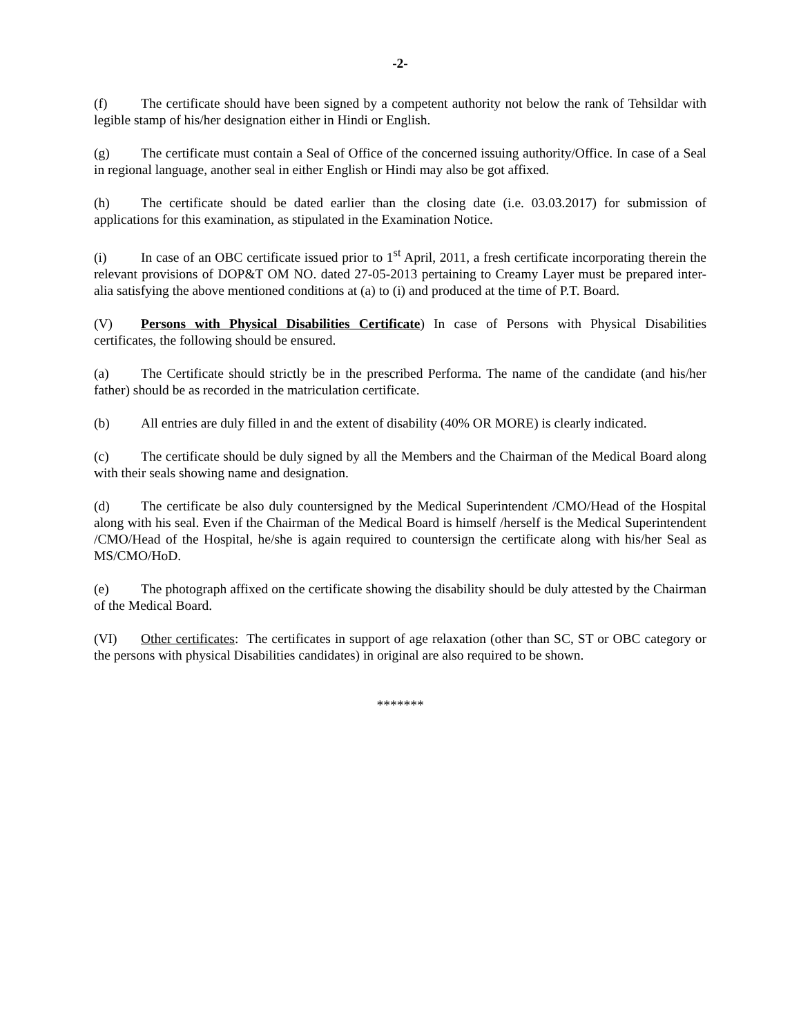-2-
(f) The certificate should have been signed by a competent authority not below the rank of Tehsildar with legible stamp of his/her designation either in Hindi or English.
(g) The certificate must contain a Seal of Office of the concerned issuing authority/Office. In case of a Seal in regional language, another seal in either English or Hindi may also be got affixed.
(h) The certificate should be dated earlier than the closing date (i.e. 03.03.2017) for submission of applications for this examination, as stipulated in the Examination Notice.
(i) In case of an OBC certificate issued prior to 1<sup>st</sup> April, 2011, a fresh certificate incorporating therein the relevant provisions of DOP&T OM NO. dated 27-05-2013 pertaining to Creamy Layer must be prepared inter-alia satisfying the above mentioned conditions at (a) to (i) and produced at the time of P.T. Board.
(V) Persons with Physical Disabilities Certificate) In case of Persons with Physical Disabilities certificates, the following should be ensured.
(a) The Certificate should strictly be in the prescribed Performa. The name of the candidate (and his/her father) should be as recorded in the matriculation certificate.
(b) All entries are duly filled in and the extent of disability (40% OR MORE) is clearly indicated.
(c) The certificate should be duly signed by all the Members and the Chairman of the Medical Board along with their seals showing name and designation.
(d) The certificate be also duly countersigned by the Medical Superintendent /CMO/Head of the Hospital along with his seal. Even if the Chairman of the Medical Board is himself /herself is the Medical Superintendent /CMO/Head of the Hospital, he/she is again required to countersign the certificate along with his/her Seal as MS/CMO/HoD.
(e) The photograph affixed on the certificate showing the disability should be duly attested by the Chairman of the Medical Board.
(VI) Other certificates: The certificates in support of age relaxation (other than SC, ST or OBC category or the persons with physical Disabilities candidates) in original are also required to be shown.
*******